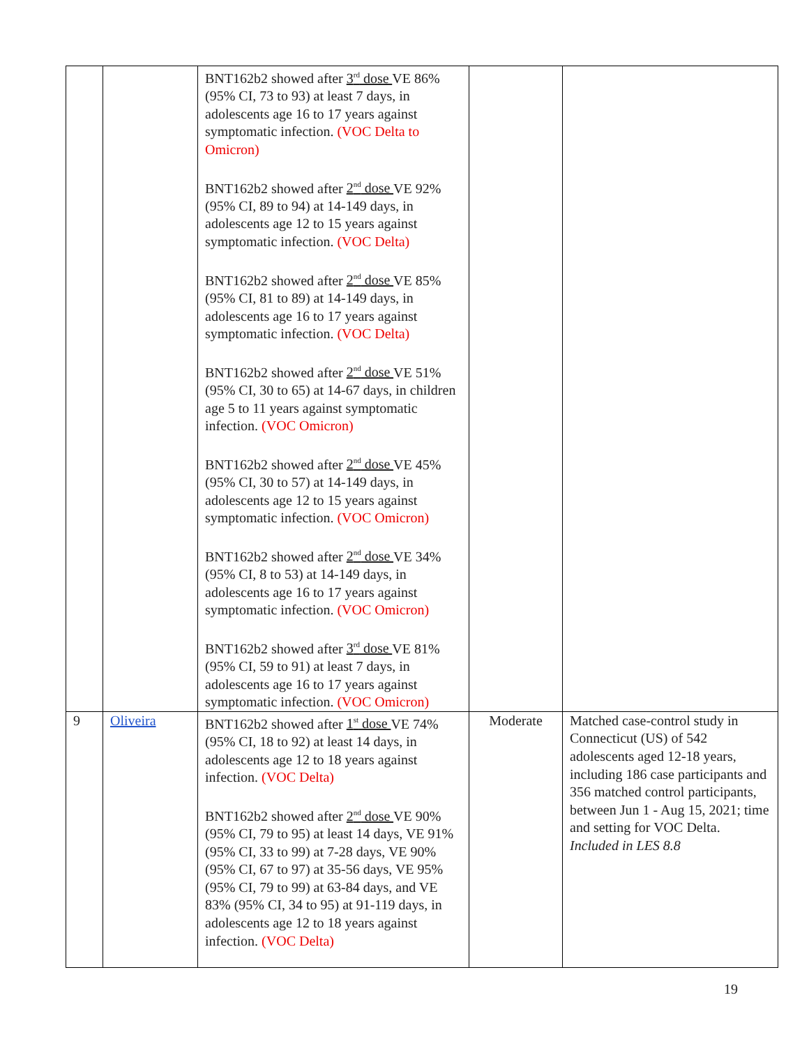| | | BNT162b2 showed after 3<sup>rd</sup> dose VE 86% (95% CI, 73 to 93) at least 7 days, in adolescents age 16 to 17 years against symptomatic infection. (VOC Delta to Omicron) BNT162b2 showed after 2<sup>nd</sup> dose VE 92% (95% CI, 89 to 94) at 14-149 days, in adolescents age 12 to 15 years against symptomatic infection. (VOC Delta) BNT162b2 showed after 2<sup>nd</sup> dose VE 85% (95% CI, 81 to 89) at 14-149 days, in adolescents age 16 to 17 years against symptomatic infection. (VOC Delta) BNT162b2 showed after 2<sup>nd</sup> dose VE 51% (95% CI, 30 to 65) at 14-67 days, in children age 5 to 11 years against symptomatic infection. (VOC Omicron) BNT162b2 showed after 2<sup>nd</sup> dose VE 45% (95% CI, 30 to 57) at 14-149 days, in adolescents age 12 to 15 years against symptomatic infection. (VOC Omicron) BNT162b2 showed after 2<sup>nd</sup> dose VE 34% (95% CI, 8 to 53) at 14-149 days, in adolescents age 16 to 17 years against symptomatic infection. (VOC Omicron) BNT162b2 showed after 3<sup>rd</sup> dose VE 81% (95% CI, 59 to 91) at least 7 days, in adolescents age 16 to 17 years against symptomatic infection. (VOC Omicron) | | |
| 9 | Oliveira | BNT162b2 showed after 1<sup>st</sup> dose VE 74% (95% CI, 18 to 92) at least 14 days, in adolescents age 12 to 18 years against infection. (VOC Delta) BNT162b2 showed after 2<sup>nd</sup> dose VE 90% (95% CI, 79 to 95) at least 14 days, VE 91% (95% CI, 33 to 99) at 7-28 days, VE 90% (95% CI, 67 to 97) at 35-56 days, VE 95% (95% CI, 79 to 99) at 63-84 days, and VE 83% (95% CI, 34 to 95) at 91-119 days, in adolescents age 12 to 18 years against infection. (VOC Delta) | Moderate | Matched case-control study in Connecticut (US) of 542 adolescents aged 12-18 years, including 186 case participants and 356 matched control participants, between Jun 1 - Aug 15, 2021; time and setting for VOC Delta. Included in LES 8.8 |
19